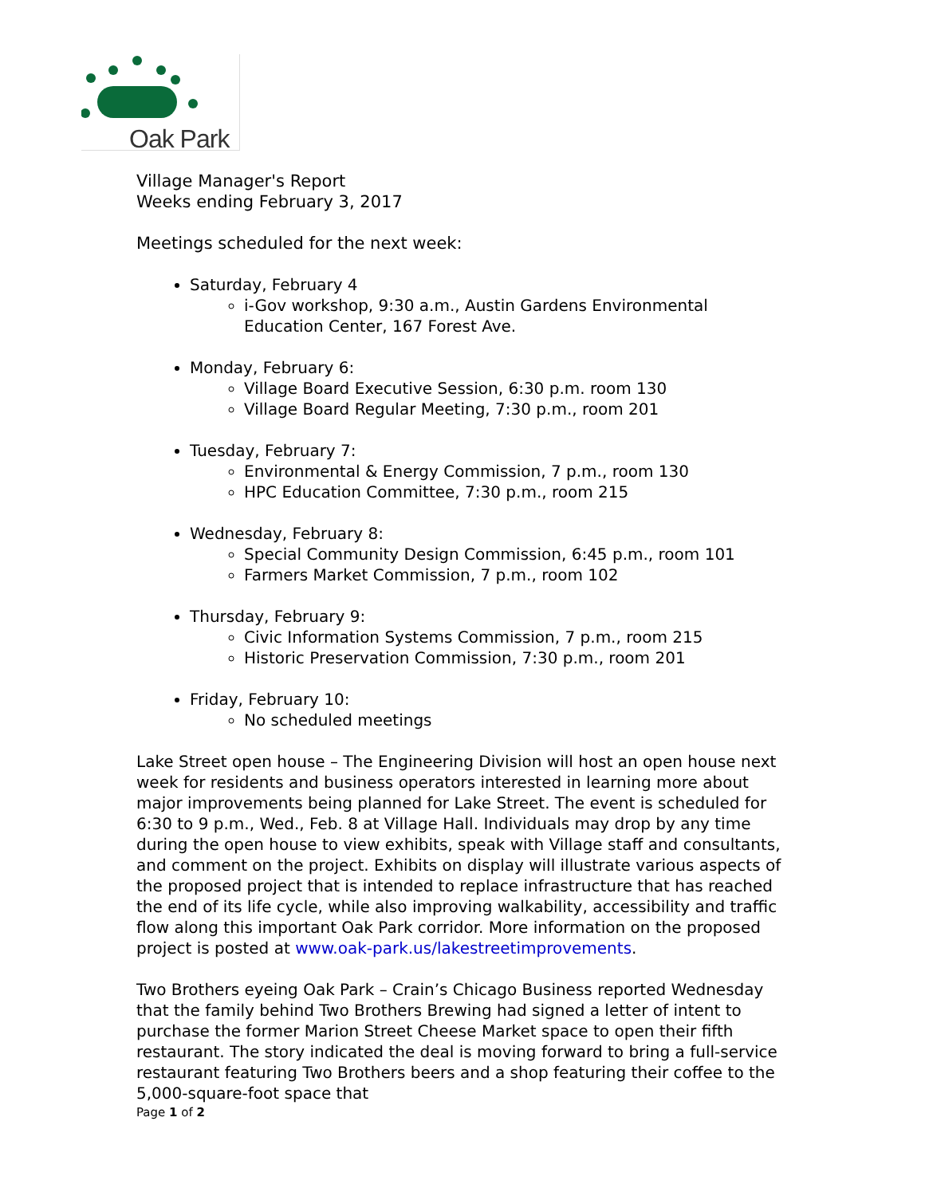Oak Park
Village Manager's Report
Weeks ending February 3, 2017
Meetings scheduled for the next week:
Saturday, February 4
i-Gov workshop, 9:30 a.m., Austin Gardens Environmental Education Center, 167 Forest Ave.
Monday, February 6:
Village Board Executive Session, 6:30 p.m. room 130
Village Board Regular Meeting, 7:30 p.m., room 201
Tuesday, February 7:
Environmental & Energy Commission, 7 p.m., room 130
HPC Education Committee, 7:30 p.m., room 215
Wednesday, February 8:
Special Community Design Commission, 6:45 p.m., room 101
Farmers Market Commission, 7 p.m., room 102
Thursday, February 9:
Civic Information Systems Commission, 7 p.m., room 215
Historic Preservation Commission, 7:30 p.m., room 201
Friday, February 10:
No scheduled meetings
Lake Street open house – The Engineering Division will host an open house next week for residents and business operators interested in learning more about major improvements being planned for Lake Street. The event is scheduled for 6:30 to 9 p.m., Wed., Feb. 8 at Village Hall. Individuals may drop by any time during the open house to view exhibits, speak with Village staff and consultants, and comment on the project. Exhibits on display will illustrate various aspects of the proposed project that is intended to replace infrastructure that has reached the end of its life cycle, while also improving walkability, accessibility and traffic flow along this important Oak Park corridor. More information on the proposed project is posted at www.oak-park.us/lakestreetimprovements.
Two Brothers eyeing Oak Park – Crain’s Chicago Business reported Wednesday that the family behind Two Brothers Brewing had signed a letter of intent to purchase the former Marion Street Cheese Market space to open their fifth restaurant. The story indicated the deal is moving forward to bring a full-service restaurant featuring Two Brothers beers and a shop featuring their coffee to the 5,000-square-foot space that
Page 1 of 2